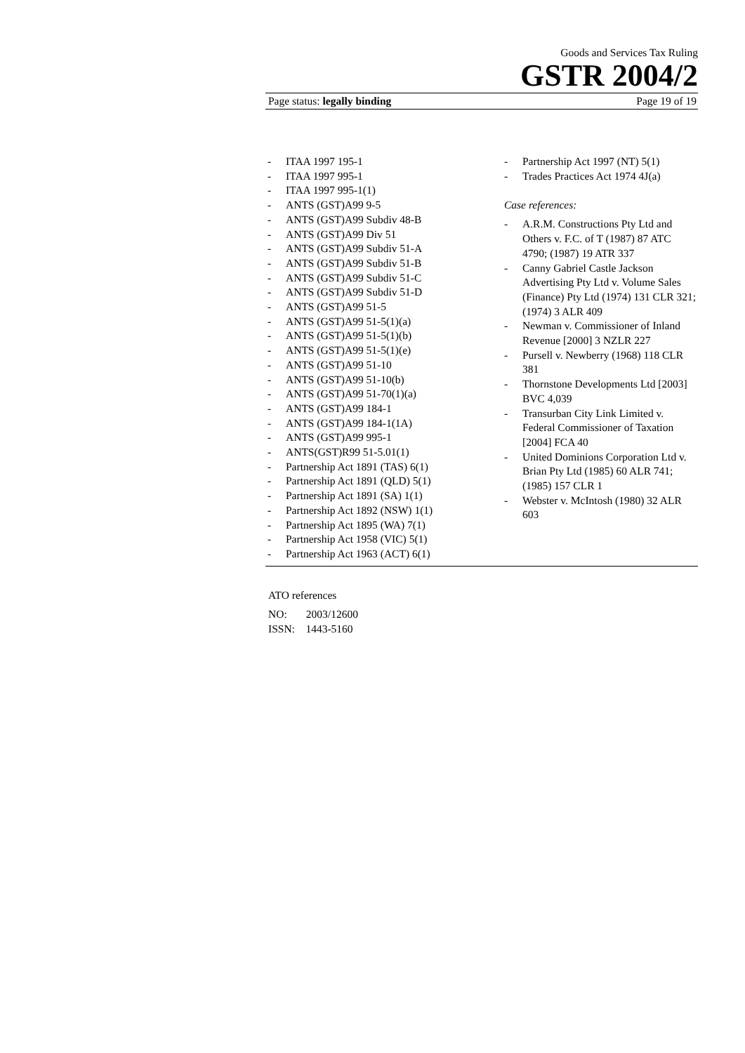Goods and Services Tax Ruling
GSTR 2004/2
Page status: legally binding Page 19 of 19
- ITAA 1997 195-1
- ITAA 1997 995-1
- ITAA 1997 995-1(1)
- ANTS (GST)A99 9-5
- ANTS (GST)A99 Subdiv 48-B
- ANTS (GST)A99 Div 51
- ANTS (GST)A99 Subdiv 51-A
- ANTS (GST)A99 Subdiv 51-B
- ANTS (GST)A99 Subdiv 51-C
- ANTS (GST)A99 Subdiv 51-D
- ANTS (GST)A99 51-5
- ANTS (GST)A99 51-5(1)(a)
- ANTS (GST)A99 51-5(1)(b)
- ANTS (GST)A99 51-5(1)(e)
- ANTS (GST)A99 51-10
- ANTS (GST)A99 51-10(b)
- ANTS (GST)A99 51-70(1)(a)
- ANTS (GST)A99 184-1
- ANTS (GST)A99 184-1(1A)
- ANTS (GST)A99 995-1
- ANTS(GST)R99 51-5.01(1)
- Partnership Act 1891 (TAS) 6(1)
- Partnership Act 1891 (QLD) 5(1)
- Partnership Act 1891 (SA) 1(1)
- Partnership Act 1892 (NSW) 1(1)
- Partnership Act 1895 (WA) 7(1)
- Partnership Act 1958 (VIC) 5(1)
- Partnership Act 1963 (ACT) 6(1)
- Partnership Act 1997 (NT) 5(1)
- Trades Practices Act 1974 4J(a)
Case references:
- A.R.M. Constructions Pty Ltd and Others v. F.C. of T (1987) 87 ATC 4790; (1987) 19 ATR 337
- Canny Gabriel Castle Jackson Advertising Pty Ltd v. Volume Sales (Finance) Pty Ltd (1974) 131 CLR 321; (1974) 3 ALR 409
- Newman v. Commissioner of Inland Revenue [2000] 3 NZLR 227
- Pursell v. Newberry (1968) 118 CLR 381
- Thornstone Developments Ltd [2003] BVC 4,039
- Transurban City Link Limited v. Federal Commissioner of Taxation [2004] FCA 40
- United Dominions Corporation Ltd v. Brian Pty Ltd (1985) 60 ALR 741; (1985) 157 CLR 1
- Webster v. McIntosh (1980) 32 ALR 603
ATO references
NO: 2003/12600
ISSN: 1443-5160